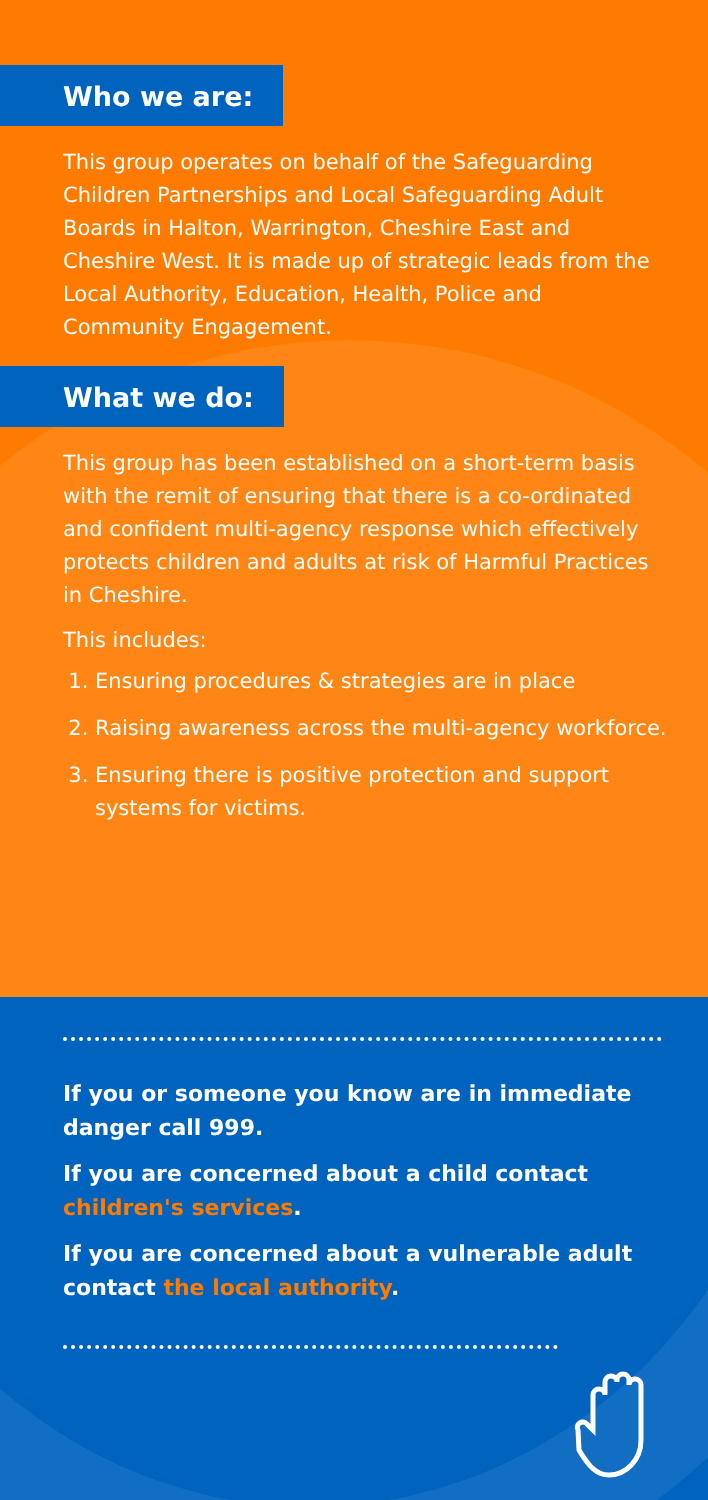Who we are:
This group operates on behalf of the Safeguarding Children Partnerships and Local Safeguarding Adult Boards in Halton, Warrington, Cheshire East and Cheshire West. It is made up of strategic leads from the Local Authority, Education, Health, Police and Community Engagement.
What we do:
This group has been established on a short-term basis with the remit of ensuring that there is a co-ordinated and confident multi-agency response which effectively protects children and adults at risk of Harmful Practices in Cheshire.
This includes:
1. Ensuring procedures & strategies are in place
2. Raising awareness across the multi-agency workforce.
3. Ensuring there is positive protection and support systems for victims.
If you or someone you know are in immediate danger call 999.
If you are concerned about a child contact children's services.
If you are concerned about a vulnerable adult contact the local authority.